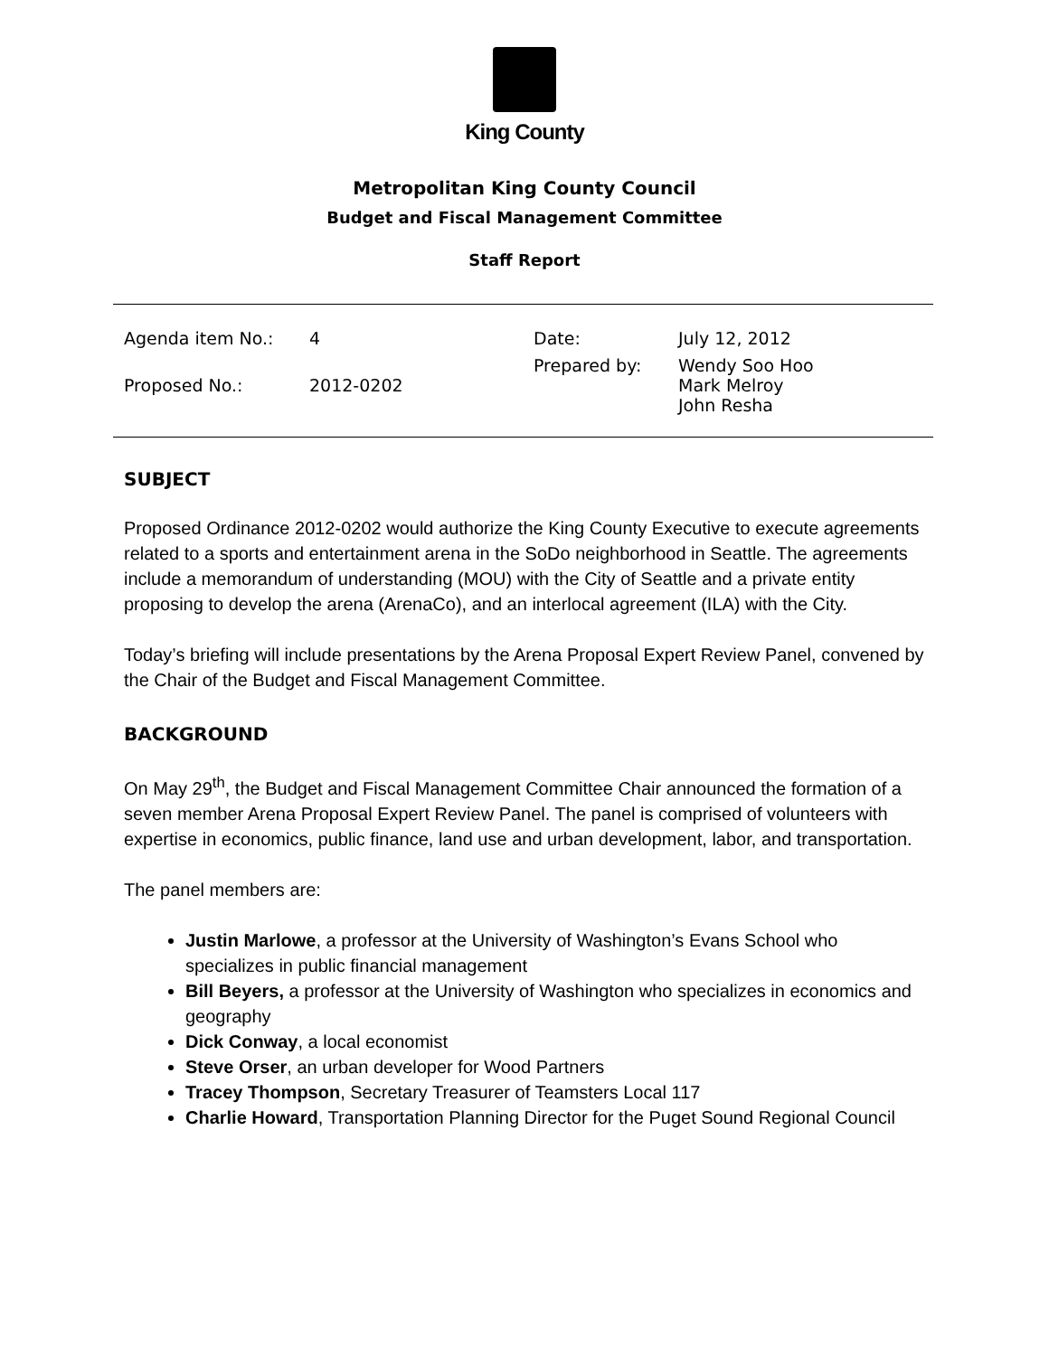King County
Metropolitan King County Council
Budget and Fiscal Management Committee
Staff Report
| Agenda item No.: | 4 |
| Proposed No.: | 2012-0202 |
| Date: | July 12, 2012 |
| Prepared by: | Wendy Soo Hoo Mark Melroy John Resha |
SUBJECT
Proposed Ordinance 2012-0202 would authorize the King County Executive to execute agreements related to a sports and entertainment arena in the SoDo neighborhood in Seattle. The agreements include a memorandum of understanding (MOU) with the City of Seattle and a private entity proposing to develop the arena (ArenaCo), and an interlocal agreement (ILA) with the City.
Today’s briefing will include presentations by the Arena Proposal Expert Review Panel, convened by the Chair of the Budget and Fiscal Management Committee.
BACKGROUND
On May 29<sup>th</sup>, the Budget and Fiscal Management Committee Chair announced the formation of a seven member Arena Proposal Expert Review Panel. The panel is comprised of volunteers with expertise in economics, public finance, land use and urban development, labor, and transportation.
The panel members are:
Justin Marlowe, a professor at the University of Washington’s Evans School who specializes in public financial management
Bill Beyers, a professor at the University of Washington who specializes in economics and geography
Dick Conway, a local economist
Steve Orser, an urban developer for Wood Partners
Tracey Thompson, Secretary Treasurer of Teamsters Local 117
Charlie Howard, Transportation Planning Director for the Puget Sound Regional Council